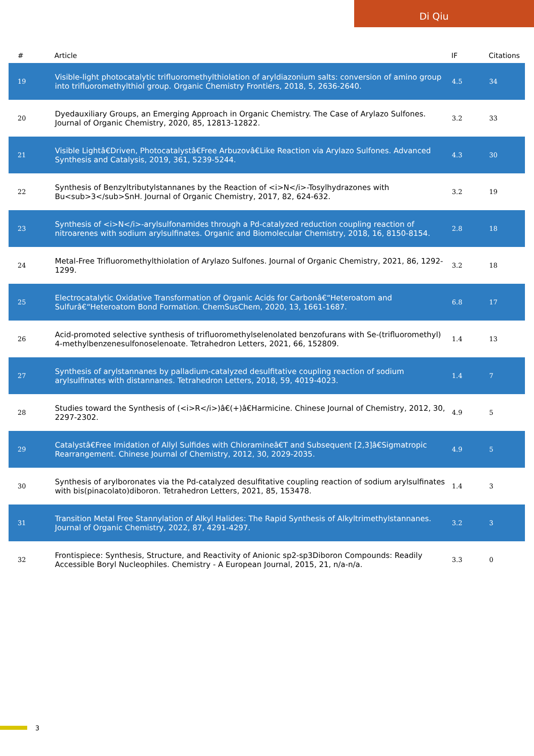Di Qiu
| # | Article | IF | Citations |
| --- | --- | --- | --- |
| 19 | Visible-light photocatalytic trifluoromethylthiolation of aryldiazonium salts: conversion of amino group into trifluoromethylthiol group. Organic Chemistry Frontiers, 2018, 5, 2636-2640. | 4.5 | 34 |
| 20 | Dyedauxiliary Groups, an Emerging Approach in Organic Chemistry. The Case of Arylazo Sulfones. Journal of Organic Chemistry, 2020, 85, 12813-12822. | 3.2 | 33 |
| 21 | Visible Lightâ€Driven, Photocatalystâ€Free Arbuzovâ€Like Reaction via Arylazo Sulfones. Advanced Synthesis and Catalysis, 2019, 361, 5239-5244. | 4.3 | 30 |
| 22 | Synthesis of Benzyltributylstannanes by the Reaction of <i>N</i>-Tosylhydrazones with Bu<sub>3</sub>SnH. Journal of Organic Chemistry, 2017, 82, 624-632. | 3.2 | 19 |
| 23 | Synthesis of <i>N</i>-arylsulfonamides through a Pd-catalyzed reduction coupling reaction of nitroarenes with sodium arylsulfinates. Organic and Biomolecular Chemistry, 2018, 16, 8150-8154. | 2.8 | 18 |
| 24 | Metal-Free Trifluoromethylthiolation of Arylazo Sulfones. Journal of Organic Chemistry, 2021, 86, 1292-1299. | 3.2 | 18 |
| 25 | Electrocatalytic Oxidative Transformation of Organic Acids for Carbonâ€“Heteroatom and Sulfurâ€“Heteroatom Bond Formation. ChemSusChem, 2020, 13, 1661-1687. | 6.8 | 17 |
| 26 | Acid-promoted selective synthesis of trifluoromethylselenolated benzofurans with Se-(trifluoromethyl) 4-methylbenzenesulfonoselenoate. Tetrahedron Letters, 2021, 66, 152809. | 1.4 | 13 |
| 27 | Synthesis of arylstannanes by palladium-catalyzed desulfitative coupling reaction of sodium arylsulfinates with distannanes. Tetrahedron Letters, 2018, 59, 4019-4023. | 1.4 | 7 |
| 28 | Studies toward the Synthesis of (<i>R</i>)â€(+)â€Harmicine. Chinese Journal of Chemistry, 2012, 30, 2297-2302. | 4.9 | 5 |
| 29 | Catalystâ€Free Imidation of Allyl Sulfides with Chloramineâ€T and Subsequent [2,3]â€Sigmatropic Rearrangement. Chinese Journal of Chemistry, 2012, 30, 2029-2035. | 4.9 | 5 |
| 30 | Synthesis of arylboronates via the Pd-catalyzed desulfitative coupling reaction of sodium arylsulfinates with bis(pinacolato)diboron. Tetrahedron Letters, 2021, 85, 153478. | 1.4 | 3 |
| 31 | Transition Metal Free Stannylation of Alkyl Halides: The Rapid Synthesis of Alkyltrimethylstannanes. Journal of Organic Chemistry, 2022, 87, 4291-4297. | 3.2 | 3 |
| 32 | Frontispiece: Synthesis, Structure, and Reactivity of Anionic sp2-sp3Diboron Compounds: Readily Accessible Boryl Nucleophiles. Chemistry - A European Journal, 2015, 21, n/a-n/a. | 3.3 | 0 |
3